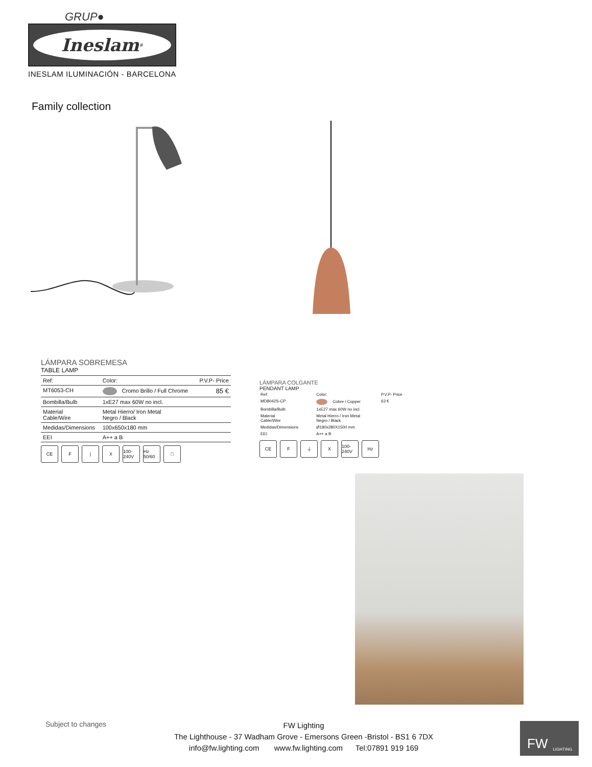GRUP●
Ineslam<sup>®</sup>
INESLAM ILUMINACIÓN - BARCELONA
Family collection
LÁMPARA SOBREMESA
TABLE LAMP
| Ref: | Color: | P.V.P- Price |
| --- | --- | --- |
| MT6053-CH | Cromo Brillo / Full Chrome | 85 € |
| Bombilla/Bulb | 1xE27 max 60W no incl. | |
| Material Cable/Wire | Metal Hierro/ Iron Metal Negro / Black | |
| Medidas/Dimensions | 100x650x180 mm | |
| EEI | A++ a B | |
CE F | X 100-240V Hz 50/60 □
LÁMPARA COLGANTE
PENDANT LAMP
| Ref: | Color: | P.V.P- Price |
| --- | --- | --- |
| MD8042S-CP | Cobre / Copper | 63 € |
| Bombilla/Bulb | 1xE27 max 60W no incl. | |
| Material Cable/Wire | Metal Hierro / Iron Metal Negro / Black | |
| Medidas/Dimensions | Ø180x280X1500 mm | |
| EEI | A++ a B | |
CE F ⏚ X 100-240V Hz
Subject to changes
FW Lighting
The Lighthouse - 37 Wadham Grove - Emersons Green -Bristol - BS1 6 7DX
info@fw.lighting.com www.fw.lighting.com Tel:07891 919 169
FW LIGHTING